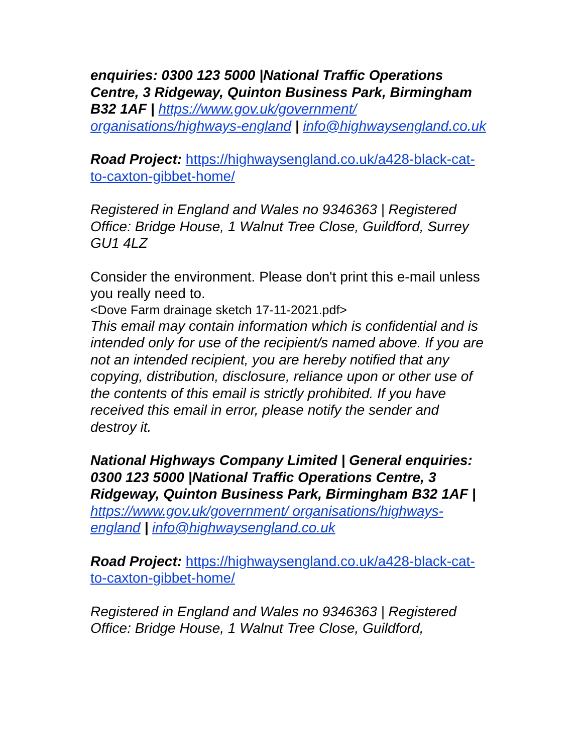enquiries: 0300 123 5000 |National Traffic Operations Centre, 3 Ridgeway, Quinton Business Park, Birmingham B32 1AF | https://www.gov.uk/government/ organisations/highways-england | info@highwaysengland.co.uk
Road Project: https://highwaysengland.co.uk/a428-black-cat-to-caxton-gibbet-home/
Registered in England and Wales no 9346363 | Registered Office: Bridge House, 1 Walnut Tree Close, Guildford, Surrey GU1 4LZ
Consider the environment. Please don't print this e-mail unless you really need to.
<Dove Farm drainage sketch 17-11-2021.pdf>
This email may contain information which is confidential and is intended only for use of the recipient/s named above. If you are not an intended recipient, you are hereby notified that any copying, distribution, disclosure, reliance upon or other use of the contents of this email is strictly prohibited. If you have received this email in error, please notify the sender and destroy it.
National Highways Company Limited | General enquiries: 0300 123 5000 |National Traffic Operations Centre, 3 Ridgeway, Quinton Business Park, Birmingham B32 1AF | https://www.gov.uk/government/ organisations/highways-england | info@highwaysengland.co.uk
Road Project: https://highwaysengland.co.uk/a428-black-cat-to-caxton-gibbet-home/
Registered in England and Wales no 9346363 | Registered Office: Bridge House, 1 Walnut Tree Close, Guildford,